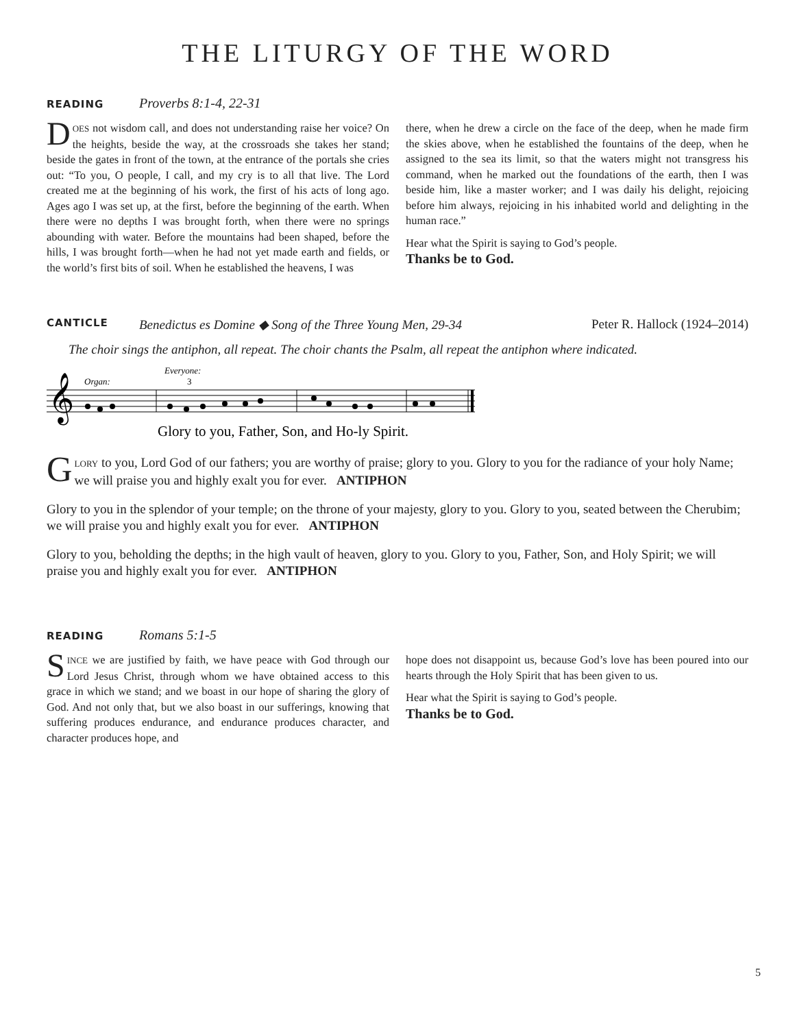THE LITURGY OF THE WORD
READING Proverbs 8:1-4, 22-31
DOES not wisdom call, and does not understanding raise her voice? On the heights, beside the way, at the crossroads she takes her stand; beside the gates in front of the town, at the entrance of the portals she cries out: “To you, O people, I call, and my cry is to all that live. The Lord created me at the beginning of his work, the first of his acts of long ago. Ages ago I was set up, at the first, before the beginning of the earth. When there were no depths I was brought forth, when there were no springs abounding with water. Before the mountains had been shaped, before the hills, I was brought forth—when he had not yet made earth and fields, or the world’s first bits of soil. When he established the heavens, I was
there, when he drew a circle on the face of the deep, when he made firm the skies above, when he established the fountains of the deep, when he assigned to the sea its limit, so that the waters might not transgress his command, when he marked out the foundations of the earth, then I was beside him, like a master worker; and I was daily his delight, rejoicing before him always, rejoicing in his inhabited world and delighting in the human race.”
Hear what the Spirit is saying to God’s people.
Thanks be to God.
CANTICLE Benedictus es Domine ◆ Song of the Three Young Men, 29-34 Peter R. Hallock (1924–2014)
The choir sings the antiphon, all repeat. The choir chants the Psalm, all repeat the antiphon where indicated.
Organ:
Everyone:
3
𝄞
Glory to you, Father, Son, and Ho-ly Spirit.
GLORY to you, Lord God of our fathers; you are worthy of praise; glory to you. Glory to you for the radiance of your holy Name; we will praise you and highly exalt you for ever. ANTIPHON
Glory to you in the splendor of your temple; on the throne of your majesty, glory to you. Glory to you, seated between the Cherubim; we will praise you and highly exalt you for ever. ANTIPHON
Glory to you, beholding the depths; in the high vault of heaven, glory to you. Glory to you, Father, Son, and Holy Spirit; we will praise you and highly exalt you for ever. ANTIPHON
READING Romans 5:1-5
SINCE we are justified by faith, we have peace with God through our Lord Jesus Christ, through whom we have obtained access to this grace in which we stand; and we boast in our hope of sharing the glory of God. And not only that, but we also boast in our sufferings, knowing that suffering produces endurance, and endurance produces character, and character produces hope, and
hope does not disappoint us, because God’s love has been poured into our hearts through the Holy Spirit that has been given to us.
Hear what the Spirit is saying to God’s people.
Thanks be to God.
5